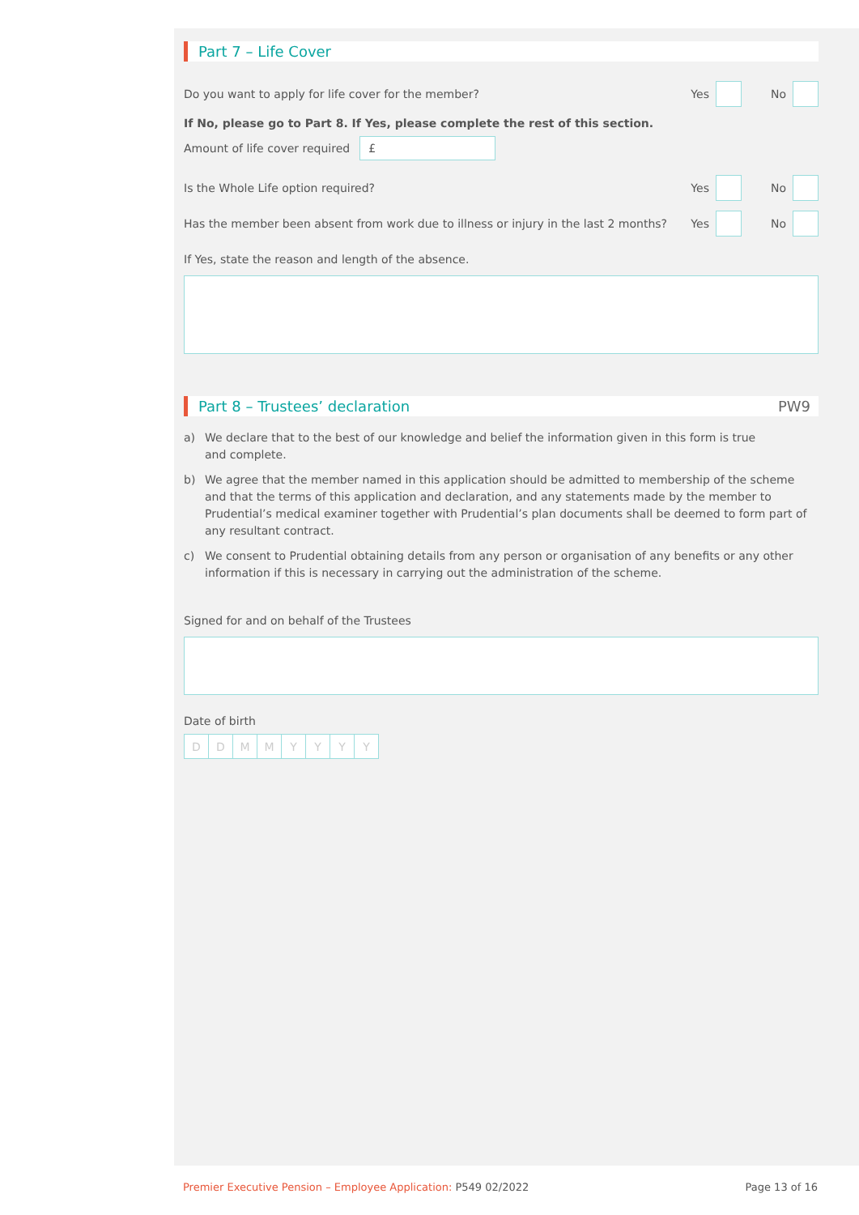Part 7 – Life Cover
Do you want to apply for life cover for the member? Yes No
If No, please go to Part 8. If Yes, please complete the rest of this section.
Amount of life cover required £
Is the Whole Life option required? Yes No
Has the member been absent from work due to illness or injury in the last 2 months? Yes No
If Yes, state the reason and length of the absence.
Part 8 – Trustees’ declaration PW9
a) We declare that to the best of our knowledge and belief the information given in this form is true
and complete.
b) We agree that the member named in this application should be admitted to membership of the scheme and that the terms of this application and declaration, and any statements made by the member to Prudential’s medical examiner together with Prudential’s plan documents shall be deemed to form part of any resultant contract.
c) We consent to Prudential obtaining details from any person or organisation of any benefits or any other information if this is necessary in carrying out the administration of the scheme.
Signed for and on behalf of the Trustees
Date of birth
DDMMYYYY
Premier Executive Pension – Employee Application: P549 02/2022 Page 13 of 16